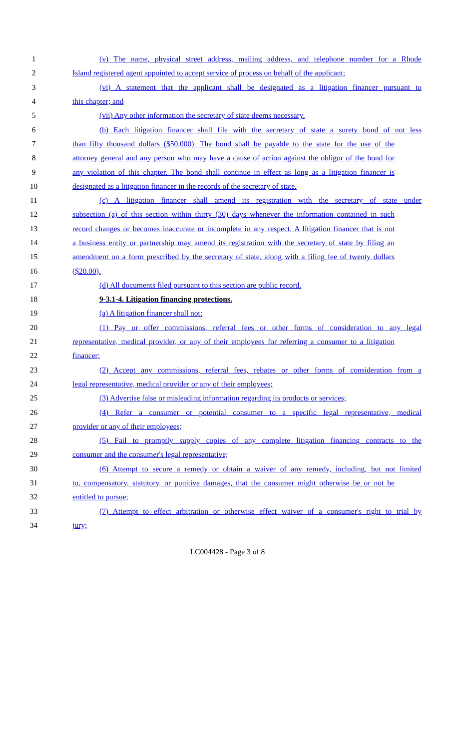1 (v) The name, physical street address, mailing address, and telephone number for a Rhode
2 Island registered agent appointed to accept service of process on behalf of the applicant;
3 (vi) A statement that the applicant shall be designated as a litigation financer pursuant to
4 this chapter; and
5 (vii) Any other information the secretary of state deems necessary.
6 (b) Each litigation financer shall file with the secretary of state a surety bond of not less
7 than fifty thousand dollars ($50,000). The bond shall be payable to the state for the use of the
8 attorney general and any person who may have a cause of action against the obligor of the bond for
9 any violation of this chapter. The bond shall continue in effect as long as a litigation financer is
10 designated as a litigation financer in the records of the secretary of state.
11 (c) A litigation financer shall amend its registration with the secretary of state under
12 subsection (a) of this section within thirty (30) days whenever the information contained in such
13 record changes or becomes inaccurate or incomplete in any respect. A litigation financer that is not
14 a business entity or partnership may amend its registration with the secretary of state by filing an
15 amendment on a form prescribed by the secretary of state, along with a filing fee of twenty dollars
16 ($20.00).
17 (d) All documents filed pursuant to this section are public record.
18 9-3.1-4. Litigation financing protections.
19 (a) A litigation financer shall not:
20 (1) Pay or offer commissions, referral fees or other forms of consideration to any legal
21 representative, medical provider, or any of their employees for referring a consumer to a litigation
22 financer;
23 (2) Accept any commissions, referral fees, rebates or other forms of consideration from a
24 legal representative, medical provider or any of their employees;
25 (3) Advertise false or misleading information regarding its products or services;
26 (4) Refer a consumer or potential consumer to a specific legal representative, medical
27 provider or any of their employees;
28 (5) Fail to promptly supply copies of any complete litigation financing contracts to the
29 consumer and the consumer's legal representative;
30 (6) Attempt to secure a remedy or obtain a waiver of any remedy, including, but not limited
31 to, compensatory, statutory, or punitive damages, that the consumer might otherwise be or not be
32 entitled to pursue;
33 (7) Attempt to effect arbitration or otherwise effect waiver of a consumer's right to trial by
34 jury;
LC004428 - Page 3 of 8